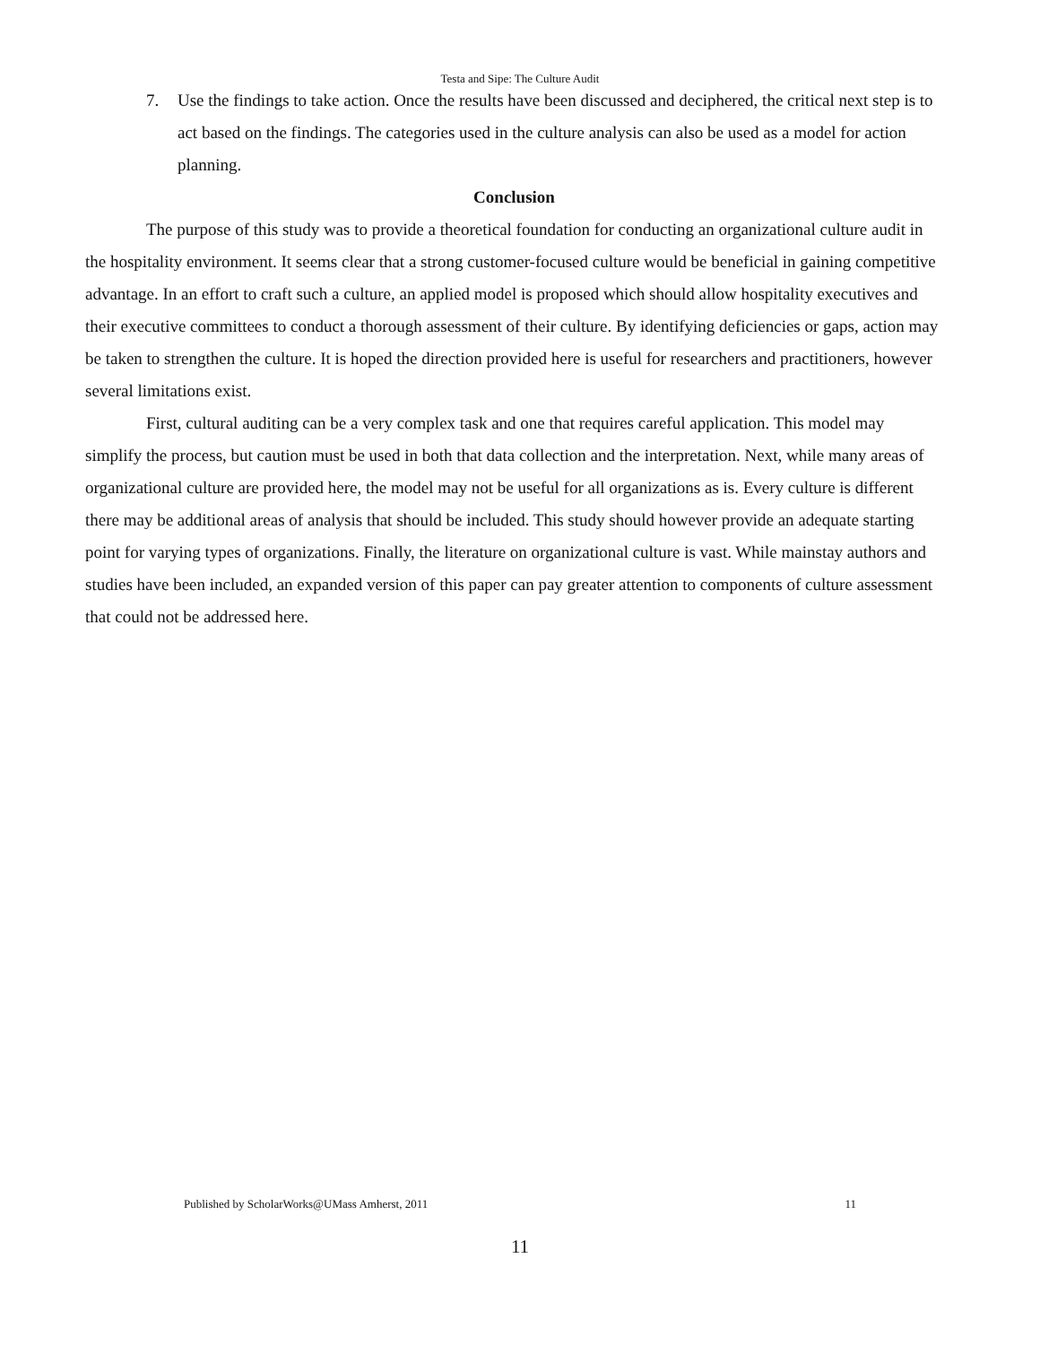Testa and Sipe: The Culture Audit
7. Use the findings to take action. Once the results have been discussed and deciphered, the critical next step is to act based on the findings. The categories used in the culture analysis can also be used as a model for action planning.
Conclusion
The purpose of this study was to provide a theoretical foundation for conducting an organizational culture audit in the hospitality environment. It seems clear that a strong customer-focused culture would be beneficial in gaining competitive advantage. In an effort to craft such a culture, an applied model is proposed which should allow hospitality executives and their executive committees to conduct a thorough assessment of their culture. By identifying deficiencies or gaps, action may be taken to strengthen the culture. It is hoped the direction provided here is useful for researchers and practitioners, however several limitations exist.
First, cultural auditing can be a very complex task and one that requires careful application. This model may simplify the process, but caution must be used in both that data collection and the interpretation. Next, while many areas of organizational culture are provided here, the model may not be useful for all organizations as is. Every culture is different there may be additional areas of analysis that should be included. This study should however provide an adequate starting point for varying types of organizations. Finally, the literature on organizational culture is vast. While mainstay authors and studies have been included, an expanded version of this paper can pay greater attention to components of culture assessment that could not be addressed here.
Published by ScholarWorks@UMass Amherst, 2011 11
11